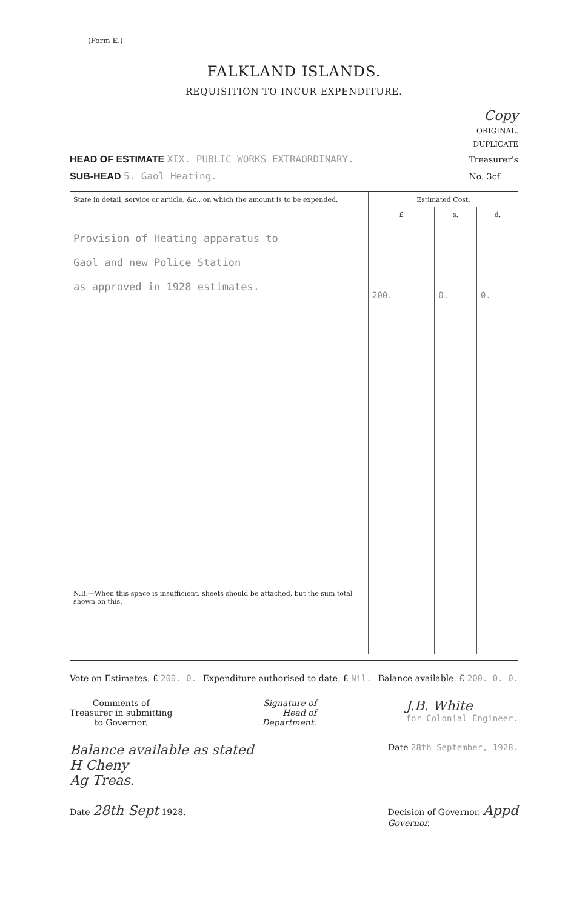(Form E.)
FALKLAND ISLANDS.
REQUISITION TO INCUR EXPENDITURE.
Copy
ORIGINAL.
DUPLICATE
HEAD OF ESTIMATE XIX. PUBLIC WORKS EXTRAORDINARY.
SUB-HEAD 5. Gaol Heating.
Treasurer's
No. 3cf.
| State in detail, service or article, &c., on which the amount is to be expended. | Estimated Cost. | | |
| --- | --- | --- | --- |
| | £ | s. | d. |
| Provision of Heating apparatus to Gaol and new Police Station as approved in 1928 estimates. N.B.—When this space is insufficient, sheets should be attached, but the sum total shown on this. | 200. | 0. | 0. |
Vote on Estimates. £ 200. 0. Expenditure authorised to date. £ Nil.
Balance available. £ 200. 0. 0.
Comments of
Treasurer in submitting
to Governor.
Signature of
Head of
Department.
J.B. White
for Colonial Engineer.
Balance available as stated
H Cheny
Ag Treas.
Date 28th September, 1928.
Date 28th Sept 1928. Decision of Governor. Appd
Governor.